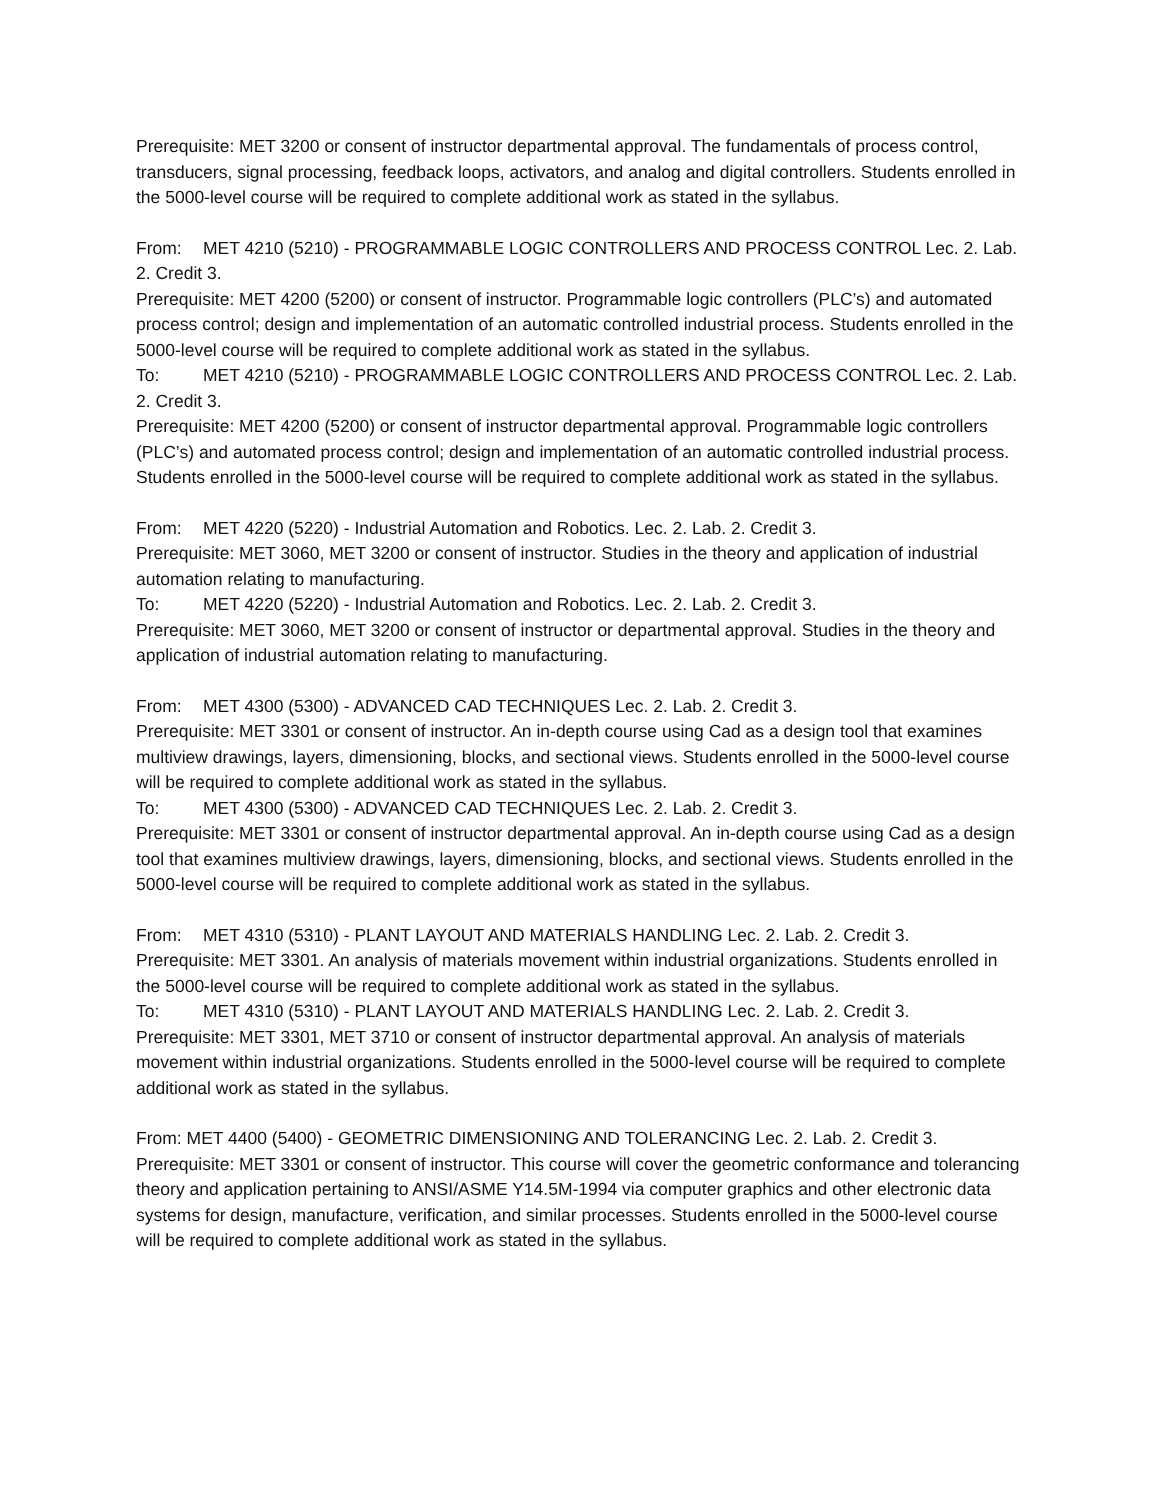Prerequisite: MET 3200 or consent of instructor departmental approval. The fundamentals of process control, transducers, signal processing, feedback loops, activators, and analog and digital controllers. Students enrolled in the 5000-level course will be required to complete additional work as stated in the syllabus.
From: MET 4210 (5210) - PROGRAMMABLE LOGIC CONTROLLERS AND PROCESS CONTROL Lec. 2. Lab. 2. Credit 3.
Prerequisite: MET 4200 (5200) or consent of instructor. Programmable logic controllers (PLC’s) and automated process control; design and implementation of an automatic controlled industrial process. Students enrolled in the 5000-level course will be required to complete additional work as stated in the syllabus.
To: MET 4210 (5210) - PROGRAMMABLE LOGIC CONTROLLERS AND PROCESS CONTROL Lec. 2. Lab. 2. Credit 3.
Prerequisite: MET 4200 (5200) or consent of instructor departmental approval. Programmable logic controllers (PLC’s) and automated process control; design and implementation of an automatic controlled industrial process. Students enrolled in the 5000-level course will be required to complete additional work as stated in the syllabus.
From: MET 4220 (5220) - Industrial Automation and Robotics. Lec. 2. Lab. 2. Credit 3.
Prerequisite: MET 3060, MET 3200 or consent of instructor. Studies in the theory and application of industrial automation relating to manufacturing.
To: MET 4220 (5220) - Industrial Automation and Robotics. Lec. 2. Lab. 2. Credit 3.
Prerequisite: MET 3060, MET 3200 or consent of instructor or departmental approval. Studies in the theory and application of industrial automation relating to manufacturing.
From: MET 4300 (5300) - ADVANCED CAD TECHNIQUES Lec. 2. Lab. 2. Credit 3.
Prerequisite: MET 3301 or consent of instructor. An in-depth course using Cad as a design tool that examines multiview drawings, layers, dimensioning, blocks, and sectional views. Students enrolled in the 5000-level course will be required to complete additional work as stated in the syllabus.
To: MET 4300 (5300) - ADVANCED CAD TECHNIQUES Lec. 2. Lab. 2. Credit 3.
Prerequisite: MET 3301 or consent of instructor departmental approval. An in-depth course using Cad as a design tool that examines multiview drawings, layers, dimensioning, blocks, and sectional views. Students enrolled in the 5000-level course will be required to complete additional work as stated in the syllabus.
From: MET 4310 (5310) - PLANT LAYOUT AND MATERIALS HANDLING Lec. 2. Lab. 2. Credit 3.
Prerequisite: MET 3301. An analysis of materials movement within industrial organizations. Students enrolled in the 5000-level course will be required to complete additional work as stated in the syllabus.
To: MET 4310 (5310) - PLANT LAYOUT AND MATERIALS HANDLING Lec. 2. Lab. 2. Credit 3.
Prerequisite: MET 3301, MET 3710 or consent of instructor departmental approval. An analysis of materials movement within industrial organizations. Students enrolled in the 5000-level course will be required to complete additional work as stated in the syllabus.
From: MET 4400 (5400) - GEOMETRIC DIMENSIONING AND TOLERANCING Lec. 2. Lab. 2. Credit 3.
Prerequisite: MET 3301 or consent of instructor. This course will cover the geometric conformance and tolerancing theory and application pertaining to ANSI/ASME Y14.5M-1994 via computer graphics and other electronic data systems for design, manufacture, verification, and similar processes. Students enrolled in the 5000-level course will be required to complete additional work as stated in the syllabus.